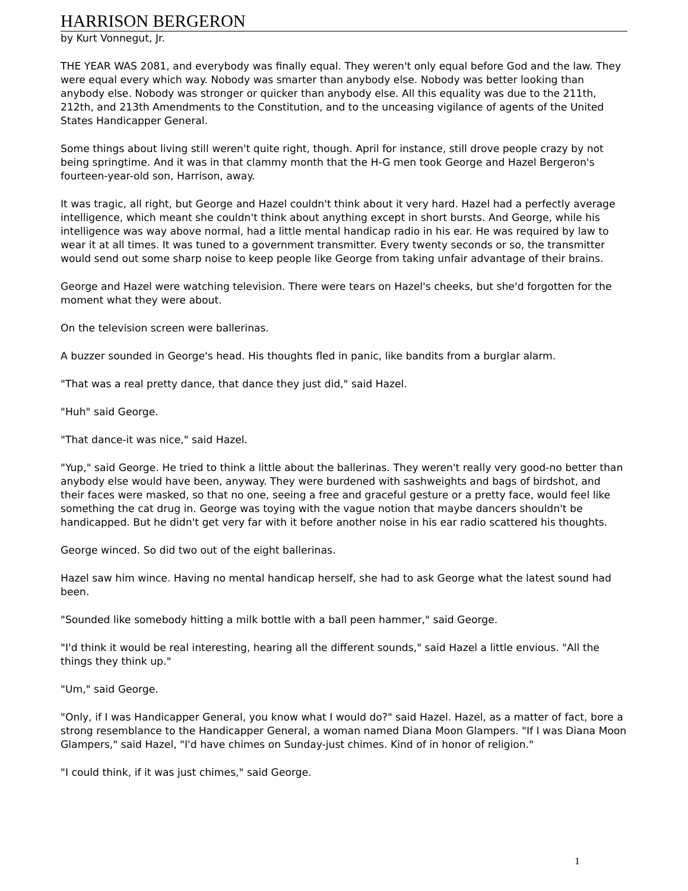HARRISON BERGERON
by Kurt Vonnegut, Jr.
THE YEAR WAS 2081, and everybody was finally equal. They weren't only equal before God and the law. They were equal every which way. Nobody was smarter than anybody else. Nobody was better looking than anybody else. Nobody was stronger or quicker than anybody else. All this equality was due to the 211th, 212th, and 213th Amendments to the Constitution, and to the unceasing vigilance of agents of the United States Handicapper General.
Some things about living still weren't quite right, though. April for instance, still drove people crazy by not being springtime. And it was in that clammy month that the H-G men took George and Hazel Bergeron's fourteen-year-old son, Harrison, away.
It was tragic, all right, but George and Hazel couldn't think about it very hard. Hazel had a perfectly average intelligence, which meant she couldn't think about anything except in short bursts. And George, while his intelligence was way above normal, had a little mental handicap radio in his ear. He was required by law to wear it at all times. It was tuned to a government transmitter. Every twenty seconds or so, the transmitter would send out some sharp noise to keep people like George from taking unfair advantage of their brains.
George and Hazel were watching television. There were tears on Hazel's cheeks, but she'd forgotten for the moment what they were about.
On the television screen were ballerinas.
A buzzer sounded in George's head. His thoughts fled in panic, like bandits from a burglar alarm.
"That was a real pretty dance, that dance they just did," said Hazel.
"Huh" said George.
"That dance-it was nice," said Hazel.
"Yup," said George. He tried to think a little about the ballerinas. They weren't really very good-no better than anybody else would have been, anyway. They were burdened with sashweights and bags of birdshot, and their faces were masked, so that no one, seeing a free and graceful gesture or a pretty face, would feel like something the cat drug in. George was toying with the vague notion that maybe dancers shouldn't be handicapped. But he didn't get very far with it before another noise in his ear radio scattered his thoughts.
George winced. So did two out of the eight ballerinas.
Hazel saw him wince. Having no mental handicap herself, she had to ask George what the latest sound had been.
"Sounded like somebody hitting a milk bottle with a ball peen hammer," said George.
"I'd think it would be real interesting, hearing all the different sounds," said Hazel a little envious. "All the things they think up."
"Um," said George.
"Only, if I was Handicapper General, you know what I would do?" said Hazel. Hazel, as a matter of fact, bore a strong resemblance to the Handicapper General, a woman named Diana Moon Glampers. "If I was Diana Moon Glampers," said Hazel, "I'd have chimes on Sunday-just chimes. Kind of in honor of religion."
"I could think, if it was just chimes," said George.
1